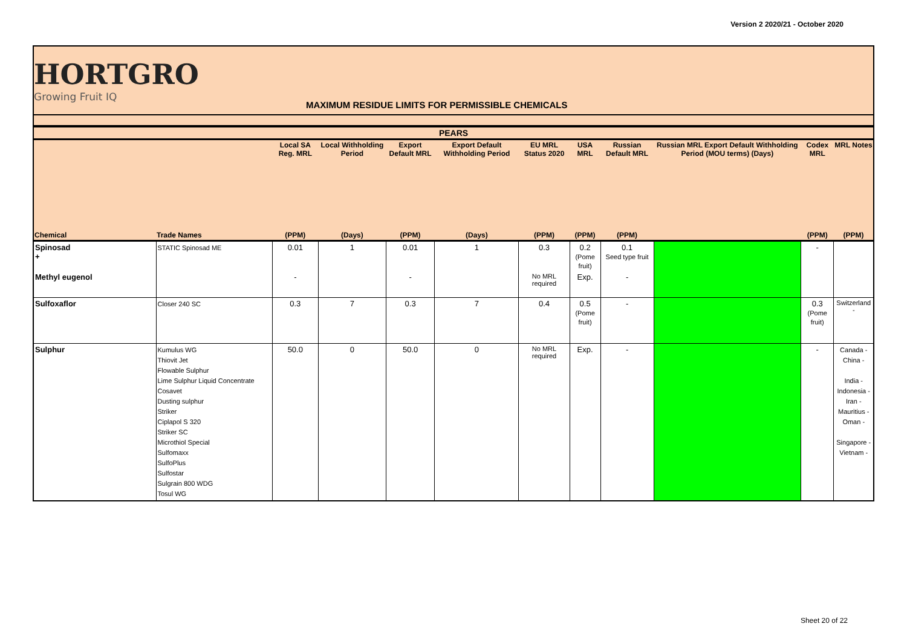Version 2 2020/21 - October 2020
HORTGRO
Growing Fruit IQ
MAXIMUM RESIDUE LIMITS FOR PERMISSIBLE CHEMICALS
| PEARS | | | | | | | | | | | |
| --- | --- | --- | --- | --- | --- | --- | --- | --- | --- | --- | --- |
| | | Local SA Reg. MRL | Local Withholding Period | Export Default MRL | Export Default Withholding Period | EU MRL Status 2020 | USA MRL | Russian Default MRL | Russian MRL Export Default Withholding Period (MOU terms) (Days) | Codex MRL | MRL Notes |
| Chemical | Trade Names | (PPM) | (Days) | (PPM) | (Days) | (PPM) | (PPM) | (PPM) | | (PPM) | (PPM) |
| Spinosad + | STATIC Spinosad ME | 0.01 | 1 | 0.01 | 1 | 0.3 | 0.2 (Pome fruit) | 0.1 Seed type fruit | | - | |
| Methyl eugenol | | - | | - | | No MRL required | Exp. | - | | | |
| Sulfoxaflor | Closer 240 SC | 0.3 | 7 | 0.3 | 7 | 0.4 | 0.5 (Pome fruit) | - | | 0.3 (Pome fruit) | Switzerland - |
| Sulphur | Kumulus WG Thiovit Jet Flowable Sulphur Lime Sulphur Liquid Concentrate Cosavet Dusting sulphur Striker Ciplapol S 320 Striker SC Microthiol Special Sulfomaxx SulfoPlus Sulfostar Sulgrain 800 WDG Tosul WG | 50.0 | 0 | 50.0 | 0 | No MRL required | Exp. | - | | - | Canada - China - India - Indonesia - Iran - Mauritius - Oman - Singapore - Vietnam - |
Sheet 20 of 22